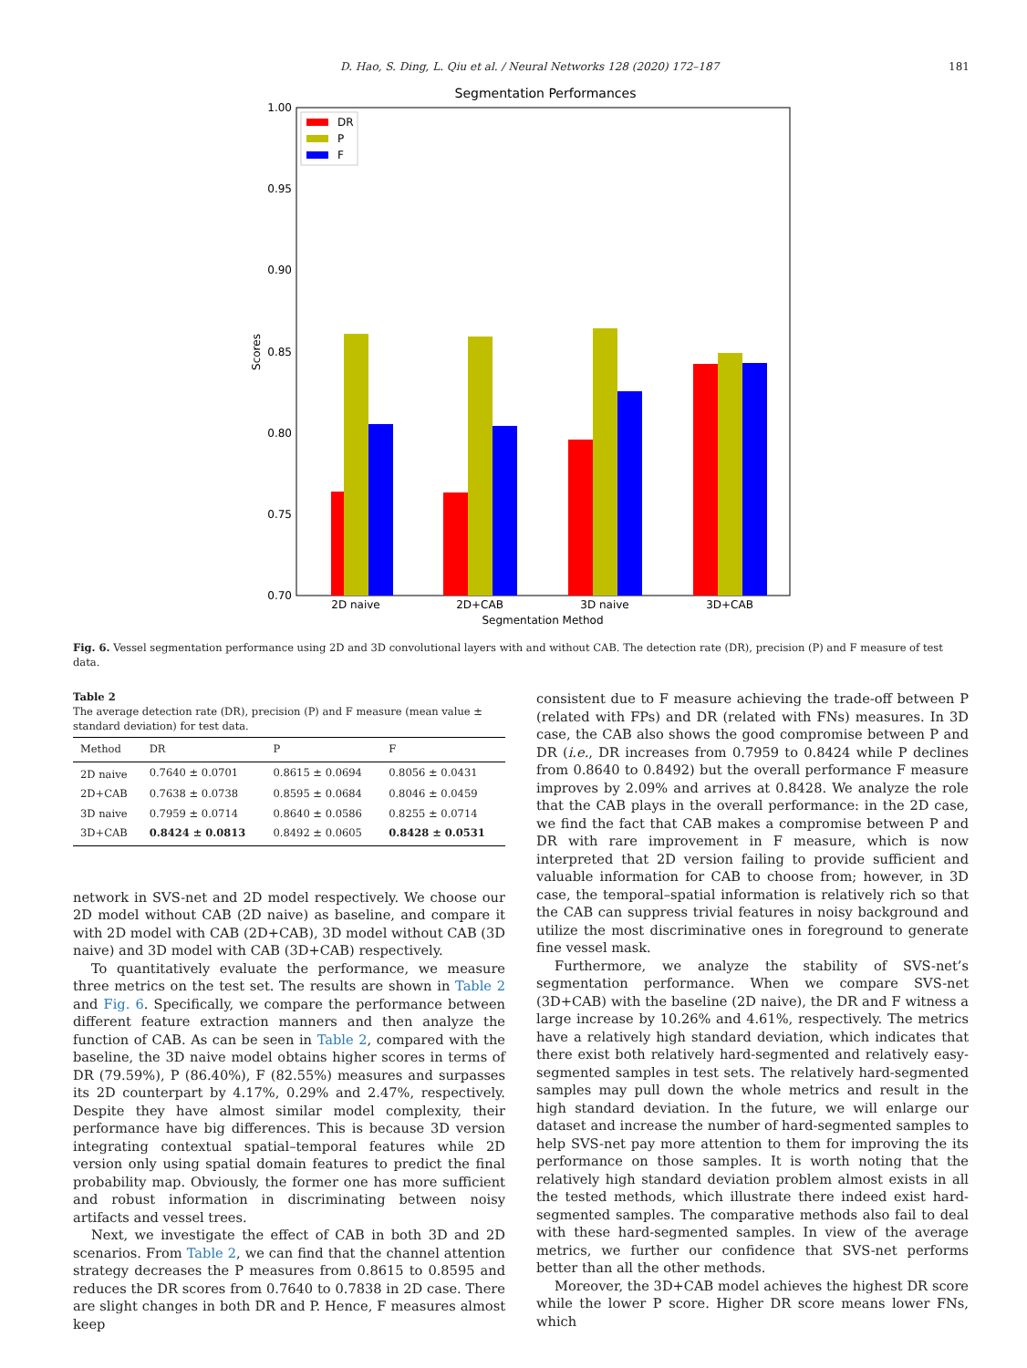D. Hao, S. Ding, L. Qiu et al. / Neural Networks 128 (2020) 172–187 181
Segmentation Performances
1.00
0.95
0.90
0.85
0.80
0.75
0.70
Scores
2D naive
2D+CAB
3D naive
3D+CAB
Segmentation Method
DR
P
F
Fig. 6. Vessel segmentation performance using 2D and 3D convolutional layers with and without CAB. The detection rate (DR), precision (P) and F measure of test data.
Table 2
The average detection rate (DR), precision (P) and F measure (mean value ± standard deviation) for test data.
| Method | DR | P | F |
| --- | --- | --- | --- |
| 2D naive | 0.7640 ± 0.0701 | 0.8615 ± 0.0694 | 0.8056 ± 0.0431 |
| 2D+CAB | 0.7638 ± 0.0738 | 0.8595 ± 0.0684 | 0.8046 ± 0.0459 |
| 3D naive | 0.7959 ± 0.0714 | 0.8640 ± 0.0586 | 0.8255 ± 0.0714 |
| 3D+CAB | 0.8424 ± 0.0813 | 0.8492 ± 0.0605 | 0.8428 ± 0.0531 |
network in SVS-net and 2D model respectively. We choose our 2D model without CAB (2D naive) as baseline, and compare it with 2D model with CAB (2D+CAB), 3D model without CAB (3D naive) and 3D model with CAB (3D+CAB) respectively.
To quantitatively evaluate the performance, we measure three metrics on the test set. The results are shown in Table 2 and Fig. 6. Specifically, we compare the performance between different feature extraction manners and then analyze the function of CAB. As can be seen in Table 2, compared with the baseline, the 3D naive model obtains higher scores in terms of DR (79.59%), P (86.40%), F (82.55%) measures and surpasses its 2D counterpart by 4.17%, 0.29% and 2.47%, respectively. Despite they have almost similar model complexity, their performance have big differences. This is because 3D version integrating contextual spatial–temporal features while 2D version only using spatial domain features to predict the final probability map. Obviously, the former one has more sufficient and robust information in discriminating between noisy artifacts and vessel trees.
Next, we investigate the effect of CAB in both 3D and 2D scenarios. From Table 2, we can find that the channel attention strategy decreases the P measures from 0.8615 to 0.8595 and reduces the DR scores from 0.7640 to 0.7838 in 2D case. There are slight changes in both DR and P. Hence, F measures almost keep
consistent due to F measure achieving the trade-off between P (related with FPs) and DR (related with FNs) measures. In 3D case, the CAB also shows the good compromise between P and DR (i.e., DR increases from 0.7959 to 0.8424 while P declines from 0.8640 to 0.8492) but the overall performance F measure improves by 2.09% and arrives at 0.8428. We analyze the role that the CAB plays in the overall performance: in the 2D case, we find the fact that CAB makes a compromise between P and DR with rare improvement in F measure, which is now interpreted that 2D version failing to provide sufficient and valuable information for CAB to choose from; however, in 3D case, the temporal–spatial information is relatively rich so that the CAB can suppress trivial features in noisy background and utilize the most discriminative ones in foreground to generate fine vessel mask.
Furthermore, we analyze the stability of SVS-net’s segmentation performance. When we compare SVS-net (3D+CAB) with the baseline (2D naive), the DR and F witness a large increase by 10.26% and 4.61%, respectively. The metrics have a relatively high standard deviation, which indicates that there exist both relatively hard-segmented and relatively easy-segmented samples in test sets. The relatively hard-segmented samples may pull down the whole metrics and result in the high standard deviation. In the future, we will enlarge our dataset and increase the number of hard-segmented samples to help SVS-net pay more attention to them for improving the its performance on those samples. It is worth noting that the relatively high standard deviation problem almost exists in all the tested methods, which illustrate there indeed exist hard-segmented samples. The comparative methods also fail to deal with these hard-segmented samples. In view of the average metrics, we further our confidence that SVS-net performs better than all the other methods.
Moreover, the 3D+CAB model achieves the highest DR score while the lower P score. Higher DR score means lower FNs, which